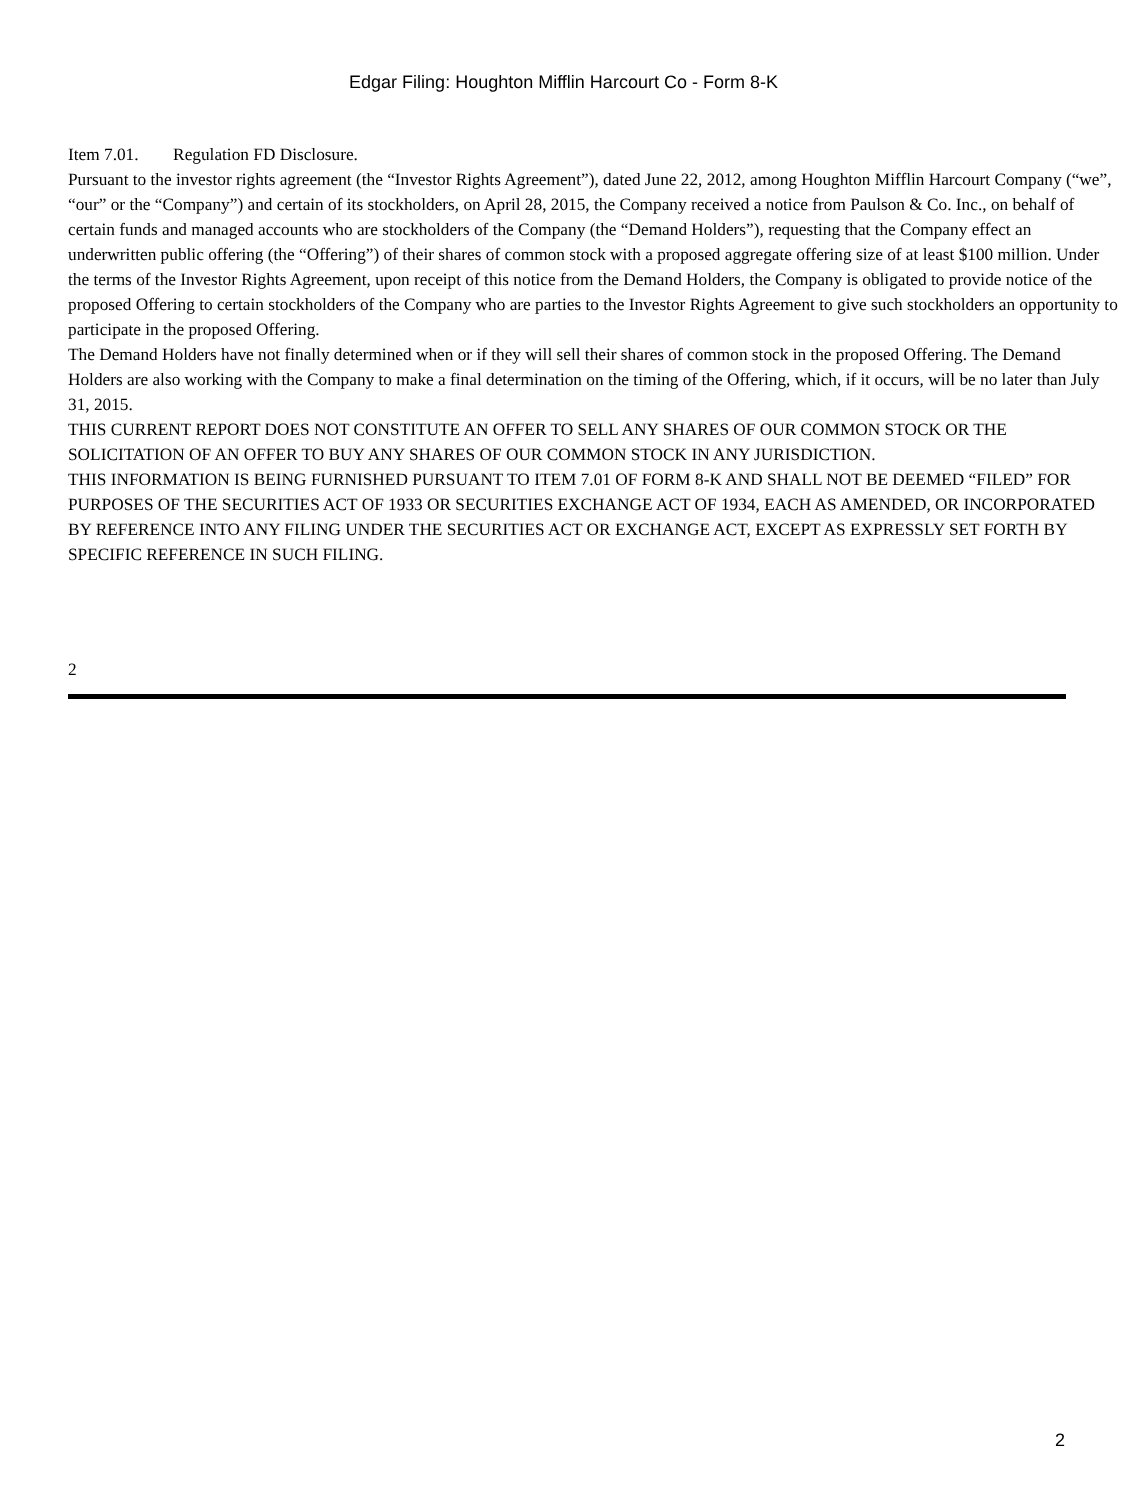Edgar Filing: Houghton Mifflin Harcourt Co - Form 8-K
Item 7.01. Regulation FD Disclosure.
Pursuant to the investor rights agreement (the “Investor Rights Agreement”), dated June 22, 2012, among Houghton Mifflin Harcourt Company (“we”, “our” or the “Company”) and certain of its stockholders, on April 28, 2015, the Company received a notice from Paulson & Co. Inc., on behalf of certain funds and managed accounts who are stockholders of the Company (the “Demand Holders”), requesting that the Company effect an underwritten public offering (the “Offering”) of their shares of common stock with a proposed aggregate offering size of at least $100 million. Under the terms of the Investor Rights Agreement, upon receipt of this notice from the Demand Holders, the Company is obligated to provide notice of the proposed Offering to certain stockholders of the Company who are parties to the Investor Rights Agreement to give such stockholders an opportunity to participate in the proposed Offering.
The Demand Holders have not finally determined when or if they will sell their shares of common stock in the proposed Offering. The Demand Holders are also working with the Company to make a final determination on the timing of the Offering, which, if it occurs, will be no later than July 31, 2015.
THIS CURRENT REPORT DOES NOT CONSTITUTE AN OFFER TO SELL ANY SHARES OF OUR COMMON STOCK OR THE SOLICITATION OF AN OFFER TO BUY ANY SHARES OF OUR COMMON STOCK IN ANY JURISDICTION.
THIS INFORMATION IS BEING FURNISHED PURSUANT TO ITEM 7.01 OF FORM 8-K AND SHALL NOT BE DEEMED “FILED” FOR PURPOSES OF THE SECURITIES ACT OF 1933 OR SECURITIES EXCHANGE ACT OF 1934, EACH AS AMENDED, OR INCORPORATED BY REFERENCE INTO ANY FILING UNDER THE SECURITIES ACT OR EXCHANGE ACT, EXCEPT AS EXPRESSLY SET FORTH BY SPECIFIC REFERENCE IN SUCH FILING.
2
2